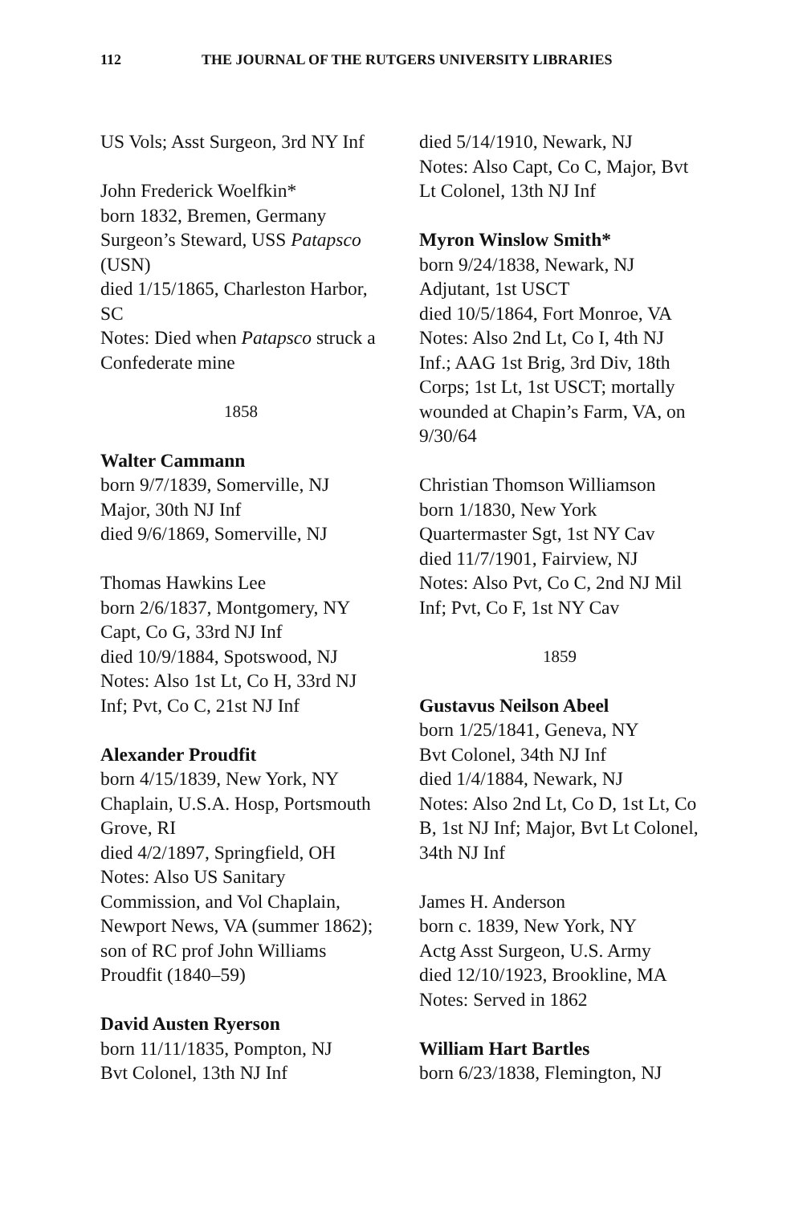112 THE JOURNAL OF THE RUTGERS UNIVERSITY LIBRARIES
US Vols; Asst Surgeon, 3rd NY Inf
John Frederick Woelfkin*
born 1832, Bremen, Germany
Surgeon’s Steward, USS Patapsco (USN)
died 1/15/1865, Charleston Harbor, SC
Notes: Died when Patapsco struck a Confederate mine
1858
Walter Cammann
born 9/7/1839, Somerville, NJ
Major, 30th NJ Inf
died 9/6/1869, Somerville, NJ
Thomas Hawkins Lee
born 2/6/1837, Montgomery, NY
Capt, Co G, 33rd NJ Inf
died 10/9/1884, Spotswood, NJ
Notes: Also 1st Lt, Co H, 33rd NJ Inf; Pvt, Co C, 21st NJ Inf
Alexander Proudfit
born 4/15/1839, New York, NY
Chaplain, U.S.A. Hosp, Portsmouth Grove, RI
died 4/2/1897, Springfield, OH
Notes: Also US Sanitary Commission, and Vol Chaplain, Newport News, VA (summer 1862); son of RC prof John Williams Proudfit (1840–59)
David Austen Ryerson
born 11/11/1835, Pompton, NJ
Bvt Colonel, 13th NJ Inf
died 5/14/1910, Newark, NJ
Notes: Also Capt, Co C, Major, Bvt Lt Colonel, 13th NJ Inf
Myron Winslow Smith*
born 9/24/1838, Newark, NJ
Adjutant, 1st USCT
died 10/5/1864, Fort Monroe, VA
Notes: Also 2nd Lt, Co I, 4th NJ Inf.; AAG 1st Brig, 3rd Div, 18th Corps; 1st Lt, 1st USCT; mortally wounded at Chapin’s Farm, VA, on 9/30/64
Christian Thomson Williamson
born 1/1830, New York
Quartermaster Sgt, 1st NY Cav
died 11/7/1901, Fairview, NJ
Notes: Also Pvt, Co C, 2nd NJ Mil Inf; Pvt, Co F, 1st NY Cav
1859
Gustavus Neilson Abeel
born 1/25/1841, Geneva, NY
Bvt Colonel, 34th NJ Inf
died 1/4/1884, Newark, NJ
Notes: Also 2nd Lt, Co D, 1st Lt, Co B, 1st NJ Inf; Major, Bvt Lt Colonel, 34th NJ Inf
James H. Anderson
born c. 1839, New York, NY
Actg Asst Surgeon, U.S. Army
died 12/10/1923, Brookline, MA
Notes: Served in 1862
William Hart Bartles
born 6/23/1838, Flemington, NJ